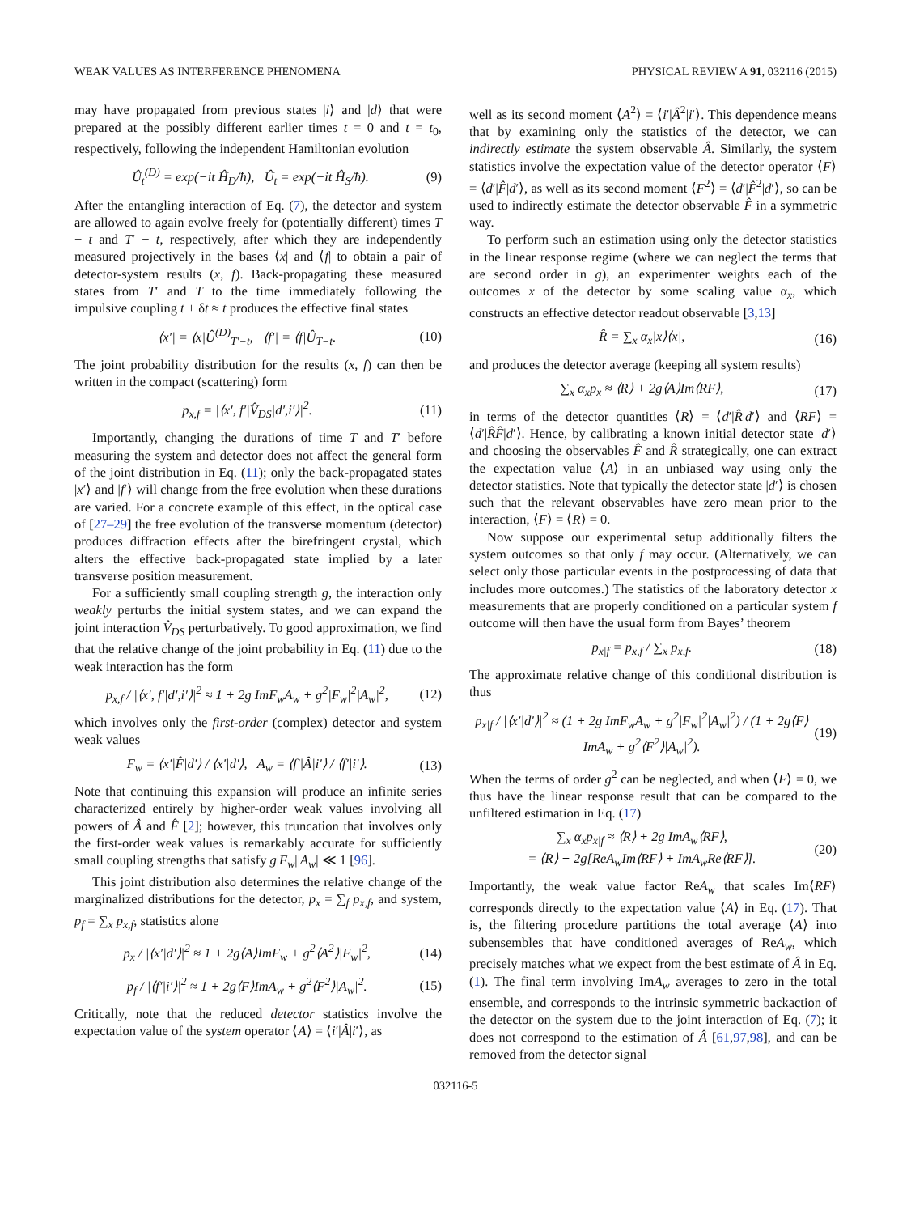WEAK VALUES AS INTERFERENCE PHENOMENA PHYSICAL REVIEW A 91, 032116 (2015)
may have propagated from previous states |i⟩ and |d⟩ that were prepared at the possibly different earlier times t = 0 and t = t<sub>0</sub>, respectively, following the independent Hamiltonian evolution
Û<sub>t</sub><sup>(D)</sup> = exp(−it Ĥ<sub>D</sub>/ħ), Û<sub>t</sub> = exp(−it Ĥ<sub>S</sub>/ħ). (9)
After the entangling interaction of Eq. (7), the detector and system are allowed to again evolve freely for (potentially different) times T − t and T′ − t, respectively, after which they are independently measured projectively in the bases ⟨x| and ⟨f| to obtain a pair of detector-system results (x, f). Back-propagating these measured states from T′ and T to the time immediately following the impulsive coupling t + δt ≈ t produces the effective final states
⟨x′| = ⟨x|Û<sup>(D)</sup><sub>T′−t</sub>, ⟨f′| = ⟨f|Û<sub>T−t</sub>. (10)
The joint probability distribution for the results (x, f) can then be written in the compact (scattering) form
p<sub>x,f</sub> = |⟨x′, f′|V̂<sub>DS</sub>|d′,i′⟩|<sup>2</sup>. (11)
Importantly, changing the durations of time T and T′ before measuring the system and detector does not affect the general form of the joint distribution in Eq. (11); only the back-propagated states |x′⟩ and |f′⟩ will change from the free evolution when these durations are varied. For a concrete example of this effect, in the optical case of [27–29] the free evolution of the transverse momentum (detector) produces diffraction effects after the birefringent crystal, which alters the effective back-propagated state implied by a later transverse position measurement.
For a sufficiently small coupling strength g, the interaction only weakly perturbs the initial system states, and we can expand the joint interaction V̂<sub>DS</sub> perturbatively. To good approximation, we find that the relative change of the joint probability in Eq. (11) due to the weak interaction has the form
p<sub>x,f</sub> / |⟨x′, f′|d′,i′⟩|<sup>2</sup> ≈ 1 + 2g ImF<sub>w</sub>A<sub>w</sub> + g<sup>2</sup>|F<sub>w</sub>|<sup>2</sup>|A<sub>w</sub>|<sup>2</sup>, (12)
which involves only the first-order (complex) detector and system weak values
F<sub>w</sub> = ⟨x′|F̂|d′⟩ / ⟨x′|d′⟩, A<sub>w</sub> = ⟨f′|Â|i′⟩ / ⟨f′|i′⟩. (13)
Note that continuing this expansion will produce an infinite series characterized entirely by higher-order weak values involving all powers of Â and F̂ [2]; however, this truncation that involves only the first-order weak values is remarkably accurate for sufficiently small coupling strengths that satisfy g|F<sub>w</sub>||A<sub>w</sub>| ≪ 1 [96].
This joint distribution also determines the relative change of the marginalized distributions for the detector, p<sub>x</sub> = ∑<sub>f</sub> p<sub>x,f</sub>, and system, p<sub>f</sub> = ∑<sub>x</sub> p<sub>x,f</sub>, statistics alone
p<sub>x</sub> / |⟨x′|d′⟩|<sup>2</sup> ≈ 1 + 2g⟨A⟩ImF<sub>w</sub> + g<sup>2</sup>⟨A<sup>2</sup>⟩|F<sub>w</sub>|<sup>2</sup>, (14)
p<sub>f</sub> / |⟨f′|i′⟩|<sup>2</sup> ≈ 1 + 2g⟨F⟩ImA<sub>w</sub> + g<sup>2</sup>⟨F<sup>2</sup>⟩|A<sub>w</sub>|<sup>2</sup>. (15)
Critically, note that the reduced detector statistics involve the expectation value of the system operator ⟨A⟩ = ⟨i′|Â|i′⟩, as
well as its second moment ⟨A<sup>2</sup>⟩ = ⟨i′|Â<sup>2</sup>|i′⟩. This dependence means that by examining only the statistics of the detector, we can indirectly estimate the system observable Â. Similarly, the system statistics involve the expectation value of the detector operator ⟨F⟩ = ⟨d′|F̂|d′⟩, as well as its second moment ⟨F<sup>2</sup>⟩ = ⟨d′|F̂<sup>2</sup>|d′⟩, so can be used to indirectly estimate the detector observable F̂ in a symmetric way.
To perform such an estimation using only the detector statistics in the linear response regime (where we can neglect the terms that are second order in g), an experimenter weights each of the outcomes x of the detector by some scaling value α<sub>x</sub>, which constructs an effective detector readout observable [3,13]
R̂ = ∑<sub>x</sub> α<sub>x</sub>|x⟩⟨x|, (16)
and produces the detector average (keeping all system results)
∑<sub>x</sub> α<sub>x</sub>p<sub>x</sub> ≈ ⟨R⟩ + 2g⟨A⟩Im⟨RF⟩, (17)
in terms of the detector quantities ⟨R⟩ = ⟨d′|R̂|d′⟩ and ⟨RF⟩ = ⟨d′|R̂F̂|d′⟩. Hence, by calibrating a known initial detector state |d′⟩ and choosing the observables F̂ and R̂ strategically, one can extract the expectation value ⟨A⟩ in an unbiased way using only the detector statistics. Note that typically the detector state |d′⟩ is chosen such that the relevant observables have zero mean prior to the interaction, ⟨F⟩ = ⟨R⟩ = 0.
Now suppose our experimental setup additionally filters the system outcomes so that only f may occur. (Alternatively, we can select only those particular events in the postprocessing of data that includes more outcomes.) The statistics of the laboratory detector x measurements that are properly conditioned on a particular system f outcome will then have the usual form from Bayes’ theorem
p<sub>x|f</sub> = p<sub>x,f</sub> / ∑<sub>x</sub> p<sub>x,f</sub>. (18)
The approximate relative change of this conditional distribution is thus
p<sub>x|f</sub> / |⟨x′|d′⟩|<sup>2</sup> ≈ (1 + 2g ImF<sub>w</sub>A<sub>w</sub> + g<sup>2</sup>|F<sub>w</sub>|<sup>2</sup>|A<sub>w</sub>|<sup>2</sup>) / (1 + 2g⟨F⟩ImA<sub>w</sub> + g<sup>2</sup>⟨F<sup>2</sup>⟩|A<sub>w</sub>|<sup>2</sup>). (19)
When the terms of order g<sup>2</sup> can be neglected, and when ⟨F⟩ = 0, we thus have the linear response result that can be compared to the unfiltered estimation in Eq. (17)
∑<sub>x</sub> α<sub>x</sub>p<sub>x|f</sub> ≈ ⟨R⟩ + 2g ImA<sub>w</sub>⟨RF⟩,
= ⟨R⟩ + 2g[ReA<sub>w</sub>Im⟨RF⟩ + ImA<sub>w</sub>Re⟨RF⟩]. (20)
Importantly, the weak value factor ReA<sub>w</sub> that scales Im⟨RF⟩ corresponds directly to the expectation value ⟨A⟩ in Eq. (17). That is, the filtering procedure partitions the total average ⟨A⟩ into subensembles that have conditioned averages of ReA<sub>w</sub>, which precisely matches what we expect from the best estimate of Â in Eq. (1). The final term involving ImA<sub>w</sub> averages to zero in the total ensemble, and corresponds to the intrinsic symmetric backaction of the detector on the system due to the joint interaction of Eq. (7); it does not correspond to the estimation of Â [61,97,98], and can be removed from the detector signal
032116-5